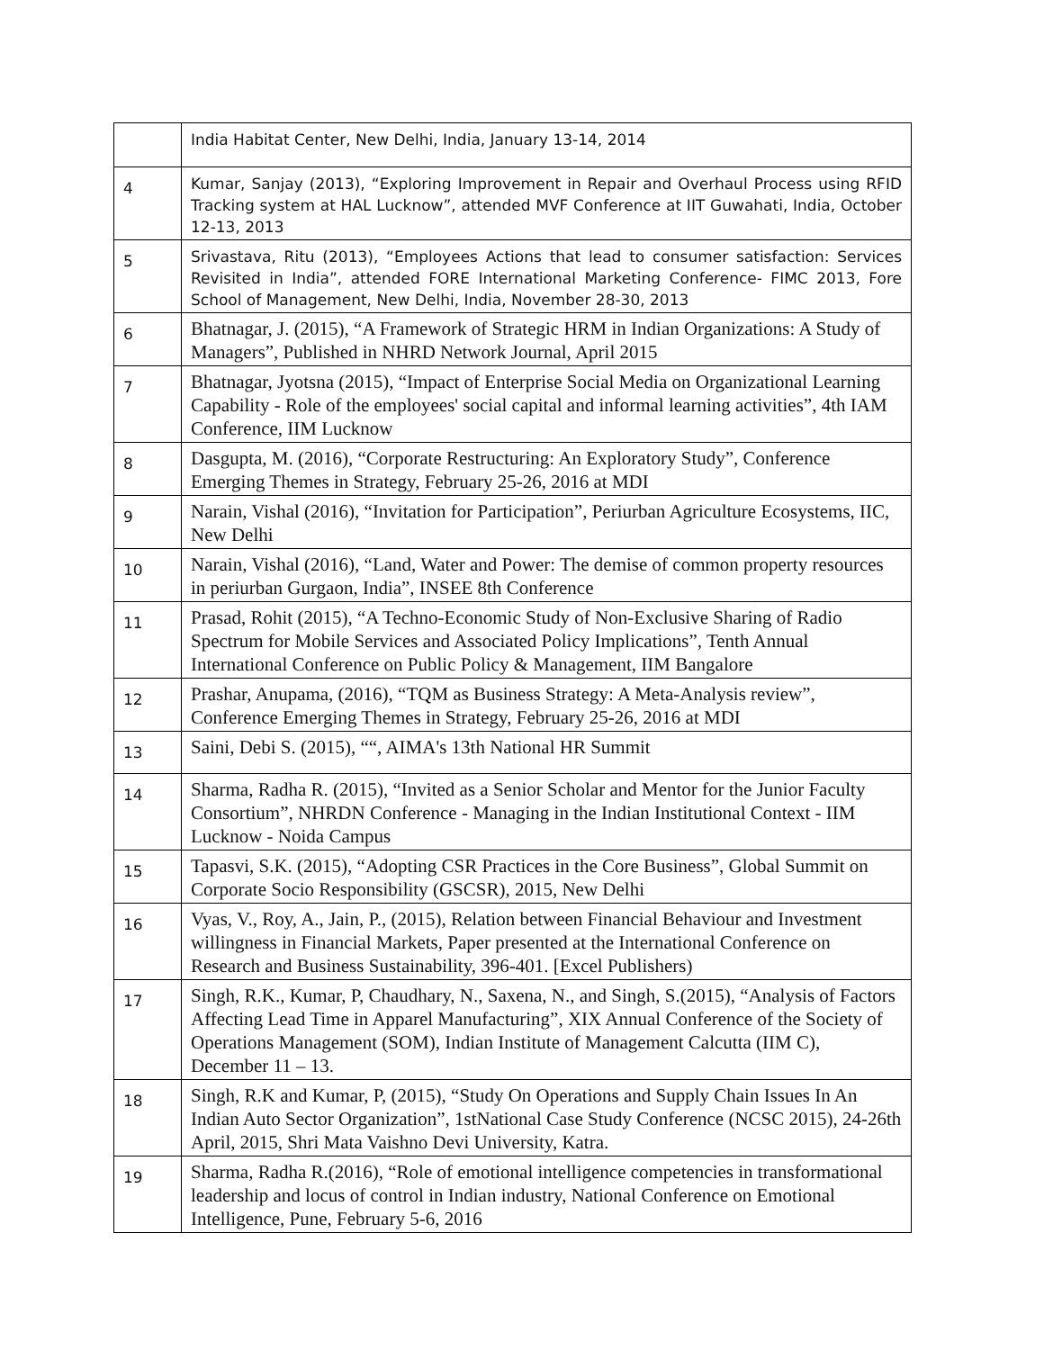| | India Habitat Center, New Delhi, India, January 13-14, 2014 |
| 4 | Kumar, Sanjay (2013), “Exploring Improvement in Repair and Overhaul Process using RFID Tracking system at HAL Lucknow”, attended MVF Conference at IIT Guwahati, India, October 12-13, 2013 |
| 5 | Srivastava, Ritu (2013), “Employees Actions that lead to consumer satisfaction: Services Revisited in India”, attended FORE International Marketing Conference- FIMC 2013, Fore School of Management, New Delhi, India, November 28-30, 2013 |
| 6 | Bhatnagar, J. (2015), “A Framework of Strategic HRM in Indian Organizations: A Study of Managers”, Published in NHRD Network Journal, April 2015 |
| 7 | Bhatnagar, Jyotsna (2015), “Impact of Enterprise Social Media on Organizational Learning Capability - Role of the employees' social capital and informal learning activities”, 4th IAM Conference, IIM Lucknow |
| 8 | Dasgupta, M. (2016), “Corporate Restructuring: An Exploratory Study”, Conference Emerging Themes in Strategy, February 25-26, 2016 at MDI |
| 9 | Narain, Vishal (2016), “Invitation for Participation”, Periurban Agriculture Ecosystems, IIC, New Delhi |
| 10 | Narain, Vishal (2016), “Land, Water and Power: The demise of common property resources in periurban Gurgaon, India”, INSEE 8th Conference |
| 11 | Prasad, Rohit (2015), “A Techno-Economic Study of Non-Exclusive Sharing of Radio Spectrum for Mobile Services and Associated Policy Implications”, Tenth Annual International Conference on Public Policy & Management, IIM Bangalore |
| 12 | Prashar, Anupama, (2016), “TQM as Business Strategy: A Meta-Analysis review”, Conference Emerging Themes in Strategy, February 25-26, 2016 at MDI |
| 13 | Saini, Debi S. (2015), ““, AIMA's 13th National HR Summit |
| 14 | Sharma, Radha R. (2015), “Invited as a Senior Scholar and Mentor for the Junior Faculty Consortium”, NHRDN Conference - Managing in the Indian Institutional Context - IIM Lucknow - Noida Campus |
| 15 | Tapasvi, S.K. (2015), “Adopting CSR Practices in the Core Business”, Global Summit on Corporate Socio Responsibility (GSCSR), 2015, New Delhi |
| 16 | Vyas, V., Roy, A., Jain, P., (2015), Relation between Financial Behaviour and Investment willingness in Financial Markets, Paper presented at the International Conference on Research and Business Sustainability, 396-401. [Excel Publishers) |
| 17 | Singh, R.K., Kumar, P, Chaudhary, N., Saxena, N., and Singh, S.(2015), “Analysis of Factors Affecting Lead Time in Apparel Manufacturing”, XIX Annual Conference of the Society of Operations Management (SOM), Indian Institute of Management Calcutta (IIM C), December 11 – 13. |
| 18 | Singh, R.K and Kumar, P, (2015), “Study On Operations and Supply Chain Issues In An Indian Auto Sector Organization”, 1stNational Case Study Conference (NCSC 2015), 24-26th April, 2015, Shri Mata Vaishno Devi University, Katra. |
| 19 | Sharma, Radha R.(2016), “Role of emotional intelligence competencies in transformational leadership and locus of control in Indian industry, National Conference on Emotional Intelligence, Pune, February 5-6, 2016 |